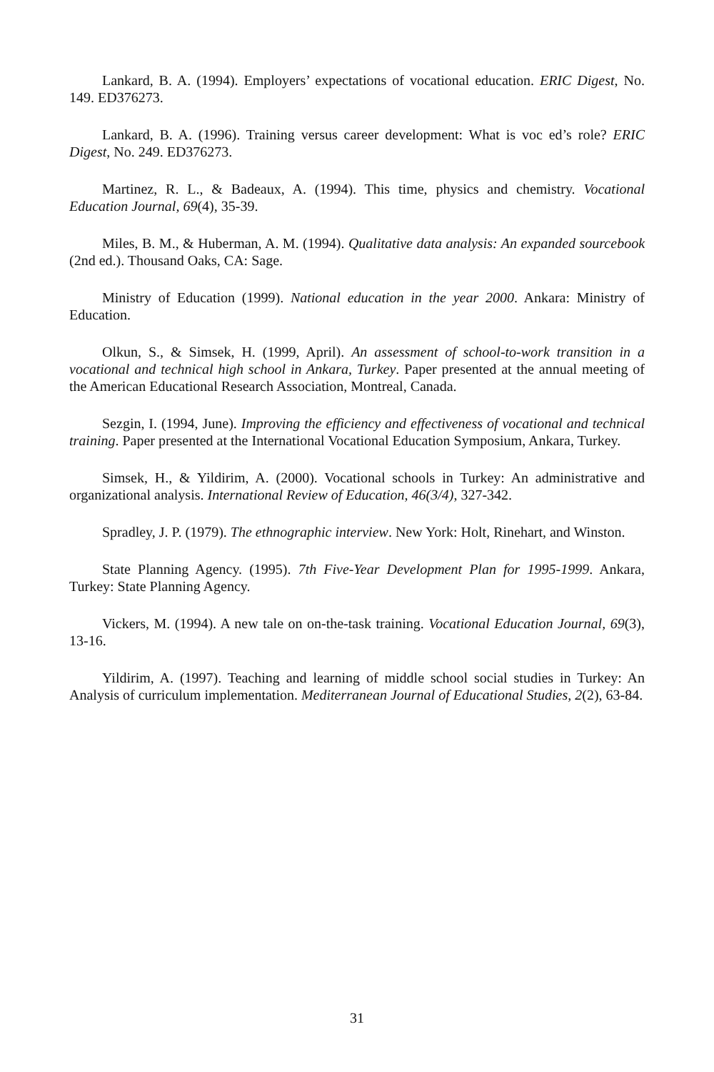Lankard, B. A. (1994). Employers’ expectations of vocational education. ERIC Digest, No. 149. ED376273.
Lankard, B. A. (1996). Training versus career development: What is voc ed’s role? ERIC Digest, No. 249. ED376273.
Martinez, R. L., & Badeaux, A. (1994). This time, physics and chemistry. Vocational Education Journal, 69(4), 35-39.
Miles, B. M., & Huberman, A. M. (1994). Qualitative data analysis: An expanded sourcebook (2nd ed.). Thousand Oaks, CA: Sage.
Ministry of Education (1999). National education in the year 2000. Ankara: Ministry of Education.
Olkun, S., & Simsek, H. (1999, April). An assessment of school-to-work transition in a vocational and technical high school in Ankara, Turkey. Paper presented at the annual meeting of the American Educational Research Association, Montreal, Canada.
Sezgin, I. (1994, June). Improving the efficiency and effectiveness of vocational and technical training. Paper presented at the International Vocational Education Symposium, Ankara, Turkey.
Simsek, H., & Yildirim, A. (2000). Vocational schools in Turkey: An administrative and organizational analysis. International Review of Education, 46(3/4), 327-342.
Spradley, J. P. (1979). The ethnographic interview. New York: Holt, Rinehart, and Winston.
State Planning Agency. (1995). 7th Five-Year Development Plan for 1995-1999. Ankara, Turkey: State Planning Agency.
Vickers, M. (1994). A new tale on on-the-task training. Vocational Education Journal, 69(3), 13-16.
Yildirim, A. (1997). Teaching and learning of middle school social studies in Turkey: An Analysis of curriculum implementation. Mediterranean Journal of Educational Studies, 2(2), 63-84.
31